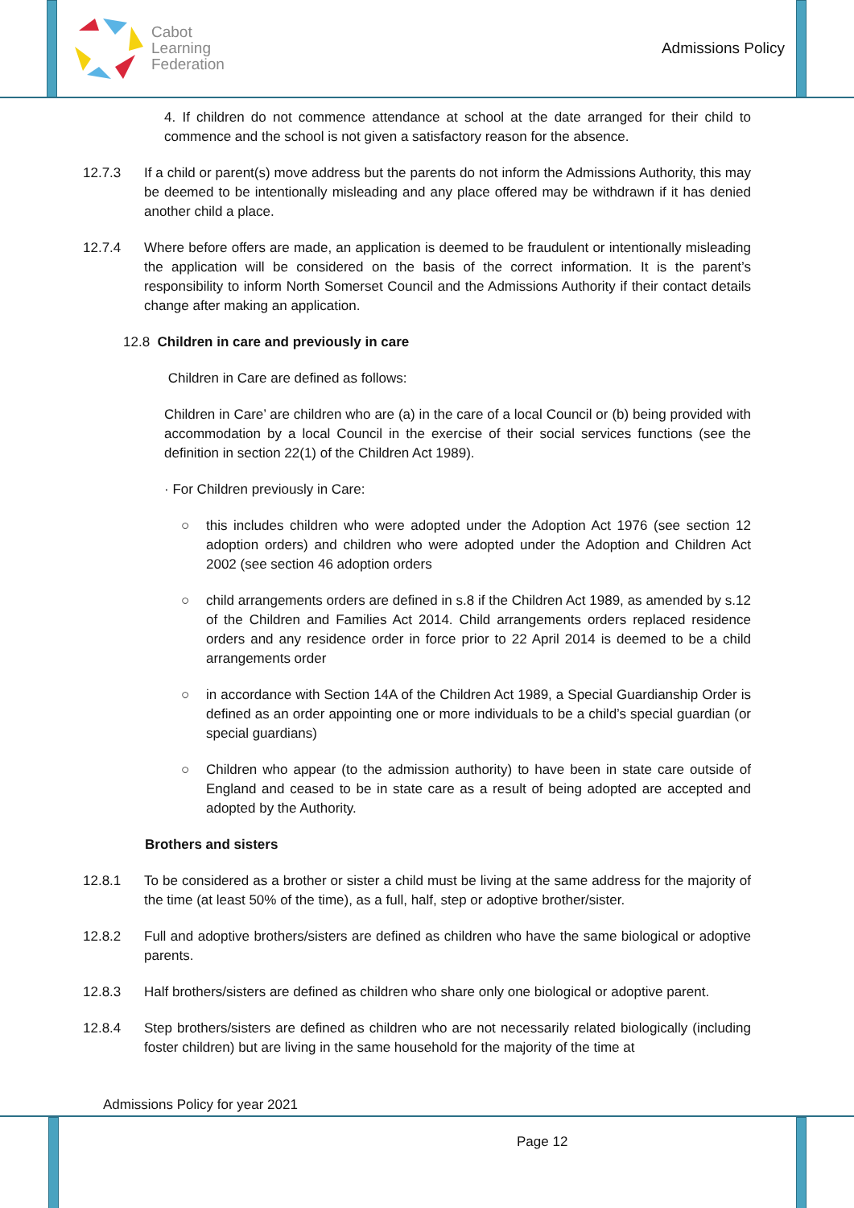Cabot
Learning
Federation
Admissions Policy
4. If children do not commence attendance at school at the date arranged for their child to commence and the school is not given a satisfactory reason for the absence.
12.7.3 If a child or parent(s) move address but the parents do not inform the Admissions Authority, this may be deemed to be intentionally misleading and any place offered may be withdrawn if it has denied another child a place.
12.7.4 Where before offers are made, an application is deemed to be fraudulent or intentionally misleading the application will be considered on the basis of the correct information. It is the parent’s responsibility to inform North Somerset Council and the Admissions Authority if their contact details change after making an application.
12.8 Children in care and previously in care
Children in Care are defined as follows:
Children in Care’ are children who are (a) in the care of a local Council or (b) being provided with accommodation by a local Council in the exercise of their social services functions (see the definition in section 22(1) of the Children Act 1989).
· For Children previously in Care:
○ this includes children who were adopted under the Adoption Act 1976 (see section 12 adoption orders) and children who were adopted under the Adoption and Children Act 2002 (see section 46 adoption orders
○ child arrangements orders are defined in s.8 if the Children Act 1989, as amended by s.12 of the Children and Families Act 2014. Child arrangements orders replaced residence orders and any residence order in force prior to 22 April 2014 is deemed to be a child arrangements order
○ in accordance with Section 14A of the Children Act 1989, a Special Guardianship Order is defined as an order appointing one or more individuals to be a child’s special guardian (or special guardians)
○ Children who appear (to the admission authority) to have been in state care outside of England and ceased to be in state care as a result of being adopted are accepted and adopted by the Authority.
Brothers and sisters
12.8.1 To be considered as a brother or sister a child must be living at the same address for the majority of the time (at least 50% of the time), as a full, half, step or adoptive brother/sister.
12.8.2 Full and adoptive brothers/sisters are defined as children who have the same biological or adoptive parents.
12.8.3 Half brothers/sisters are defined as children who share only one biological or adoptive parent.
12.8.4 Step brothers/sisters are defined as children who are not necessarily related biologically (including foster children) but are living in the same household for the majority of the time at
Admissions Policy for year 2021
Page 12